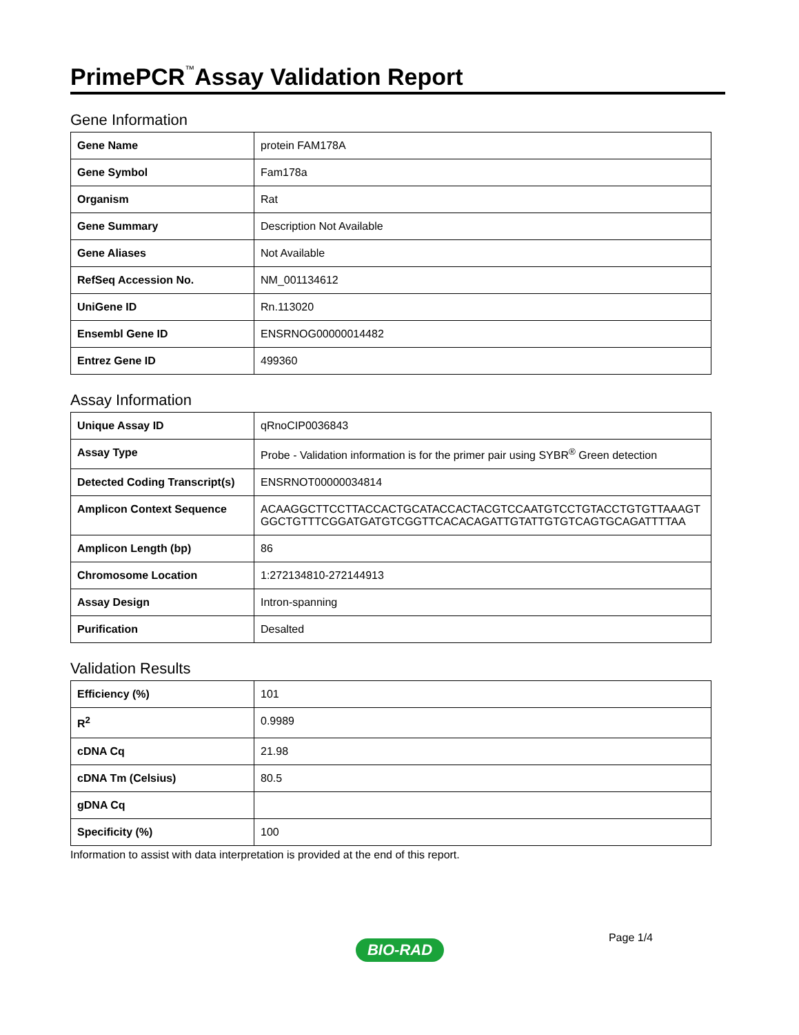PrimePCR<sup>™</sup>Assay Validation Report
Gene Information
| Gene Name | protein FAM178A |
| Gene Symbol | Fam178a |
| Organism | Rat |
| Gene Summary | Description Not Available |
| Gene Aliases | Not Available |
| RefSeq Accession No. | NM_001134612 |
| UniGene ID | Rn.113020 |
| Ensembl Gene ID | ENSRNOG00000014482 |
| Entrez Gene ID | 499360 |
Assay Information
| Unique Assay ID | qRnoCIP0036843 |
| Assay Type | Probe - Validation information is for the primer pair using SYBR<sup>®</sup> Green detection |
| Detected Coding Transcript(s) | ENSRNOT00000034814 |
| Amplicon Context Sequence | ACAAGGCTTCCTTACCACTGCATACCACTACGTCCAATGTCCTGTACCTGTGTTAAAGTGGCTGTTTCGGATGATGTCGGTTCACACAGATTGTATTGTGTCAGTGCAGATTTTAA |
| Amplicon Length (bp) | 86 |
| Chromosome Location | 1:272134810-272144913 |
| Assay Design | Intron-spanning |
| Purification | Desalted |
Validation Results
| Efficiency (%) | 101 |
| R<sup>2</sup> | 0.9989 |
| cDNA Cq | 21.98 |
| cDNA Tm (Celsius) | 80.5 |
| gDNA Cq | |
| Specificity (%) | 100 |
Information to assist with data interpretation is provided at the end of this report.
Page 1/4
BIO-RAD